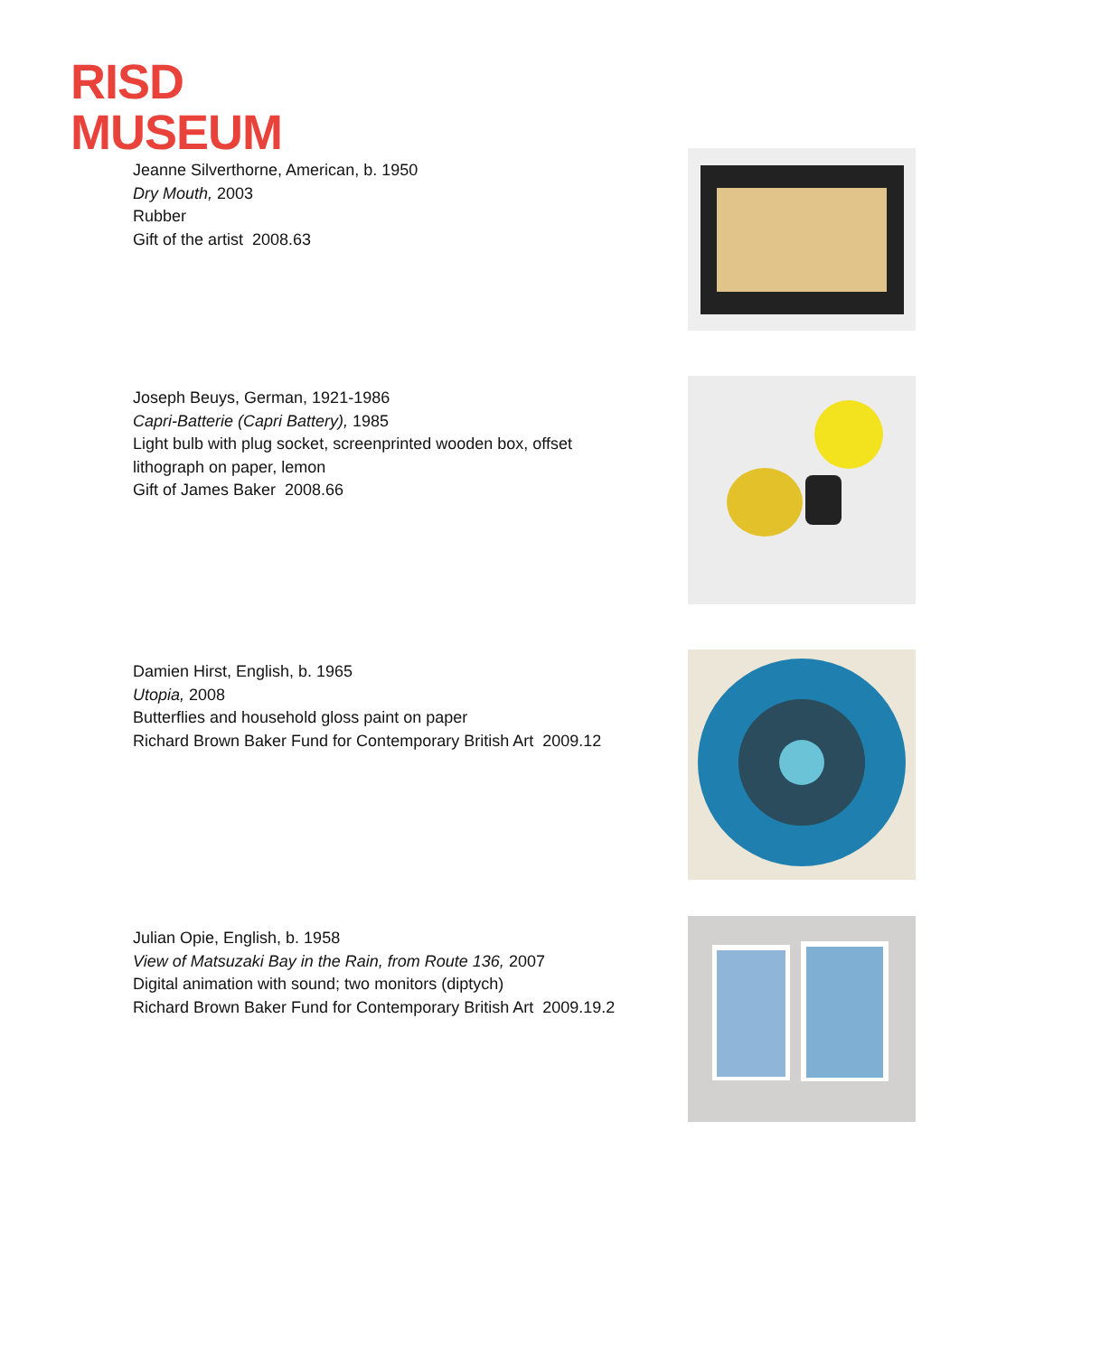RISD
MUSEUM
Jeanne Silverthorne, American, b. 1950
Dry Mouth, 2003
Rubber
Gift of the artist 2008.63
Joseph Beuys, German, 1921-1986
Capri-Batterie (Capri Battery), 1985
Light bulb with plug socket, screenprinted wooden box, offset lithograph on paper, lemon
Gift of James Baker 2008.66
Damien Hirst, English, b. 1965
Utopia, 2008
Butterflies and household gloss paint on paper
Richard Brown Baker Fund for Contemporary British Art 2009.12
Julian Opie, English, b. 1958
View of Matsuzaki Bay in the Rain, from Route 136, 2007
Digital animation with sound; two monitors (diptych)
Richard Brown Baker Fund for Contemporary British Art 2009.19.2